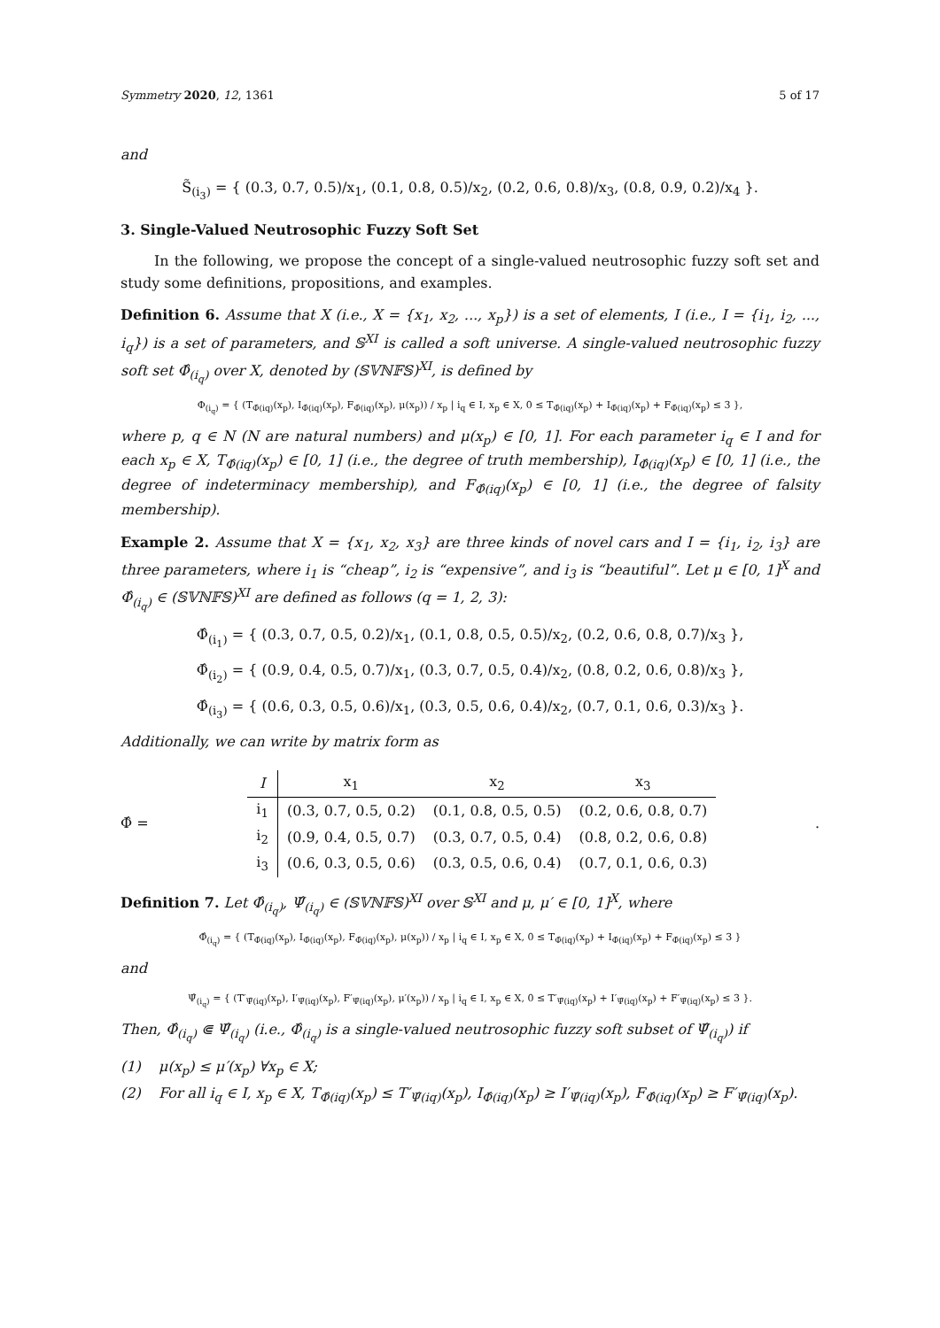Symmetry 2020, 12, 1361 5 of 17
and
S̃<sub>(i<sub>3</sub>)</sub> = { (0.3, 0.7, 0.5)/x<sub>1</sub>, (0.1, 0.8, 0.5)/x<sub>2</sub>, (0.2, 0.6, 0.8)/x<sub>3</sub>, (0.8, 0.9, 0.2)/x<sub>4</sub> }.
3. Single-Valued Neutrosophic Fuzzy Soft Set
In the following, we propose the concept of a single-valued neutrosophic fuzzy soft set and study some definitions, propositions, and examples.
Definition 6. Assume that X (i.e., X = {x<sub>1</sub>, x<sub>2</sub>, ..., x<sub>p</sub>}) is a set of elements, I (i.e., I = {i<sub>1</sub>, i<sub>2</sub>, ..., i<sub>q</sub>}) is a set of parameters, and 𝕊<sup>XI</sup> is called a soft universe. A single-valued neutrosophic fuzzy soft set Φ̂<sub>(i<sub>q</sub>)</sub> over X, denoted by (𝕊𝕍ℕ𝔽𝕊)<sup>XI</sup>, is defined by
Φ<sub>(i<sub>q</sub>)</sub> = { (T<sub>Φ̂(iq)</sub>(x<sub>p</sub>), I<sub>Φ̂(iq)</sub>(x<sub>p</sub>), F<sub>Φ̂(iq)</sub>(x<sub>p</sub>), μ(x<sub>p</sub>)) / x<sub>p</sub> | i<sub>q</sub> ∈ I, x<sub>p</sub> ∈ X, 0 ≤ T<sub>Φ̂(iq)</sub>(x<sub>p</sub>) + I<sub>Φ̂(iq)</sub>(x<sub>p</sub>) + F<sub>Φ̂(iq)</sub>(x<sub>p</sub>) ≤ 3 },
where p, q ∈ N (N are natural numbers) and μ(x<sub>p</sub>) ∈ [0, 1]. For each parameter i<sub>q</sub> ∈ I and for each x<sub>p</sub> ∈ X, T<sub>Φ̂(iq)</sub>(x<sub>p</sub>) ∈ [0, 1] (i.e., the degree of truth membership), I<sub>Φ̂(iq)</sub>(x<sub>p</sub>) ∈ [0, 1] (i.e., the degree of indeterminacy membership), and F<sub>Φ̂(iq)</sub>(x<sub>p</sub>) ∈ [0, 1] (i.e., the degree of falsity membership).
Example 2. Assume that X = {x<sub>1</sub>, x<sub>2</sub>, x<sub>3</sub>} are three kinds of novel cars and I = {i<sub>1</sub>, i<sub>2</sub>, i<sub>3</sub>} are three parameters, where i<sub>1</sub> is “cheap”, i<sub>2</sub> is “expensive”, and i<sub>3</sub> is “beautiful”. Let μ ∈ [0, 1]<sup>X</sup> and Φ̂<sub>(i<sub>q</sub>)</sub> ∈ (𝕊𝕍ℕ𝔽𝕊)<sup>XI</sup> are defined as follows (q = 1, 2, 3):
Φ̂<sub>(i<sub>1</sub>)</sub> = { (0.3, 0.7, 0.5, 0.2)/x<sub>1</sub>, (0.1, 0.8, 0.5, 0.5)/x<sub>2</sub>, (0.2, 0.6, 0.8, 0.7)/x<sub>3</sub> },
Φ̂<sub>(i<sub>2</sub>)</sub> = { (0.9, 0.4, 0.5, 0.7)/x<sub>1</sub>, (0.3, 0.7, 0.5, 0.4)/x<sub>2</sub>, (0.8, 0.2, 0.6, 0.8)/x<sub>3</sub> },
Φ̂<sub>(i<sub>3</sub>)</sub> = { (0.6, 0.3, 0.5, 0.6)/x<sub>1</sub>, (0.3, 0.5, 0.6, 0.4)/x<sub>2</sub>, (0.7, 0.1, 0.6, 0.3)/x<sub>3</sub> }.
Additionally, we can write by matrix form as
Φ̂ =
| I | x<sub>1</sub> | x<sub>2</sub> | x<sub>3</sub> |
| --- | --- | --- | --- |
| i<sub>1</sub> | (0.3, 0.7, 0.5, 0.2) | (0.1, 0.8, 0.5, 0.5) | (0.2, 0.6, 0.8, 0.7) |
| i<sub>2</sub> | (0.9, 0.4, 0.5, 0.7) | (0.3, 0.7, 0.5, 0.4) | (0.8, 0.2, 0.6, 0.8) |
| i<sub>3</sub> | (0.6, 0.3, 0.5, 0.6) | (0.3, 0.5, 0.6, 0.4) | (0.7, 0.1, 0.6, 0.3) |
.
Definition 7. Let Φ̂<sub>(i<sub>q</sub>)</sub>, Ψ̂<sub>(i<sub>q</sub>)</sub> ∈ (𝕊𝕍ℕ𝔽𝕊)<sup>XI</sup> over 𝕊<sup>XI</sup> and μ, μ′ ∈ [0, 1]<sup>X</sup>, where
Φ̂<sub>(i<sub>q</sub>)</sub> = { (T<sub>Φ̂(iq)</sub>(x<sub>p</sub>), I<sub>Φ̂(iq)</sub>(x<sub>p</sub>), F<sub>Φ̂(iq)</sub>(x<sub>p</sub>), μ(x<sub>p</sub>)) / x<sub>p</sub> | i<sub>q</sub> ∈ I, x<sub>p</sub> ∈ X, 0 ≤ T<sub>Φ̂(iq)</sub>(x<sub>p</sub>) + I<sub>Φ̂(iq)</sub>(x<sub>p</sub>) + F<sub>Φ̂(iq)</sub>(x<sub>p</sub>) ≤ 3 }
and
Ψ̂<sub>(i<sub>q</sub>)</sub> = { (T′<sub>Ψ̂(iq)</sub>(x<sub>p</sub>), I′<sub>Ψ̂(iq)</sub>(x<sub>p</sub>), F′<sub>Ψ̂(iq)</sub>(x<sub>p</sub>), μ′(x<sub>p</sub>)) / x<sub>p</sub> | i<sub>q</sub> ∈ I, x<sub>p</sub> ∈ X, 0 ≤ T′<sub>Ψ̂(iq)</sub>(x<sub>p</sub>) + I′<sub>Ψ̂(iq)</sub>(x<sub>p</sub>) + F′<sub>Ψ̂(iq)</sub>(x<sub>p</sub>) ≤ 3 }.
Then, Φ̂<sub>(i<sub>q</sub>)</sub> ⋐ Ψ̂<sub>(i<sub>q</sub>)</sub> (i.e., Φ̂<sub>(i<sub>q</sub>)</sub> is a single-valued neutrosophic fuzzy soft subset of Ψ̂<sub>(i<sub>q</sub>)</sub>) if
(1) μ(x<sub>p</sub>) ≤ μ′(x<sub>p</sub>) ∀x<sub>p</sub> ∈ X;
(2) For all i<sub>q</sub> ∈ I, x<sub>p</sub> ∈ X, T<sub>Φ̂(iq)</sub>(x<sub>p</sub>) ≤ T′<sub>Ψ̂(iq)</sub>(x<sub>p</sub>), I<sub>Φ̂(iq)</sub>(x<sub>p</sub>) ≥ I′<sub>Ψ̂(iq)</sub>(x<sub>p</sub>), F<sub>Φ̂(iq)</sub>(x<sub>p</sub>) ≥ F′<sub>Ψ̂(iq)</sub>(x<sub>p</sub>).